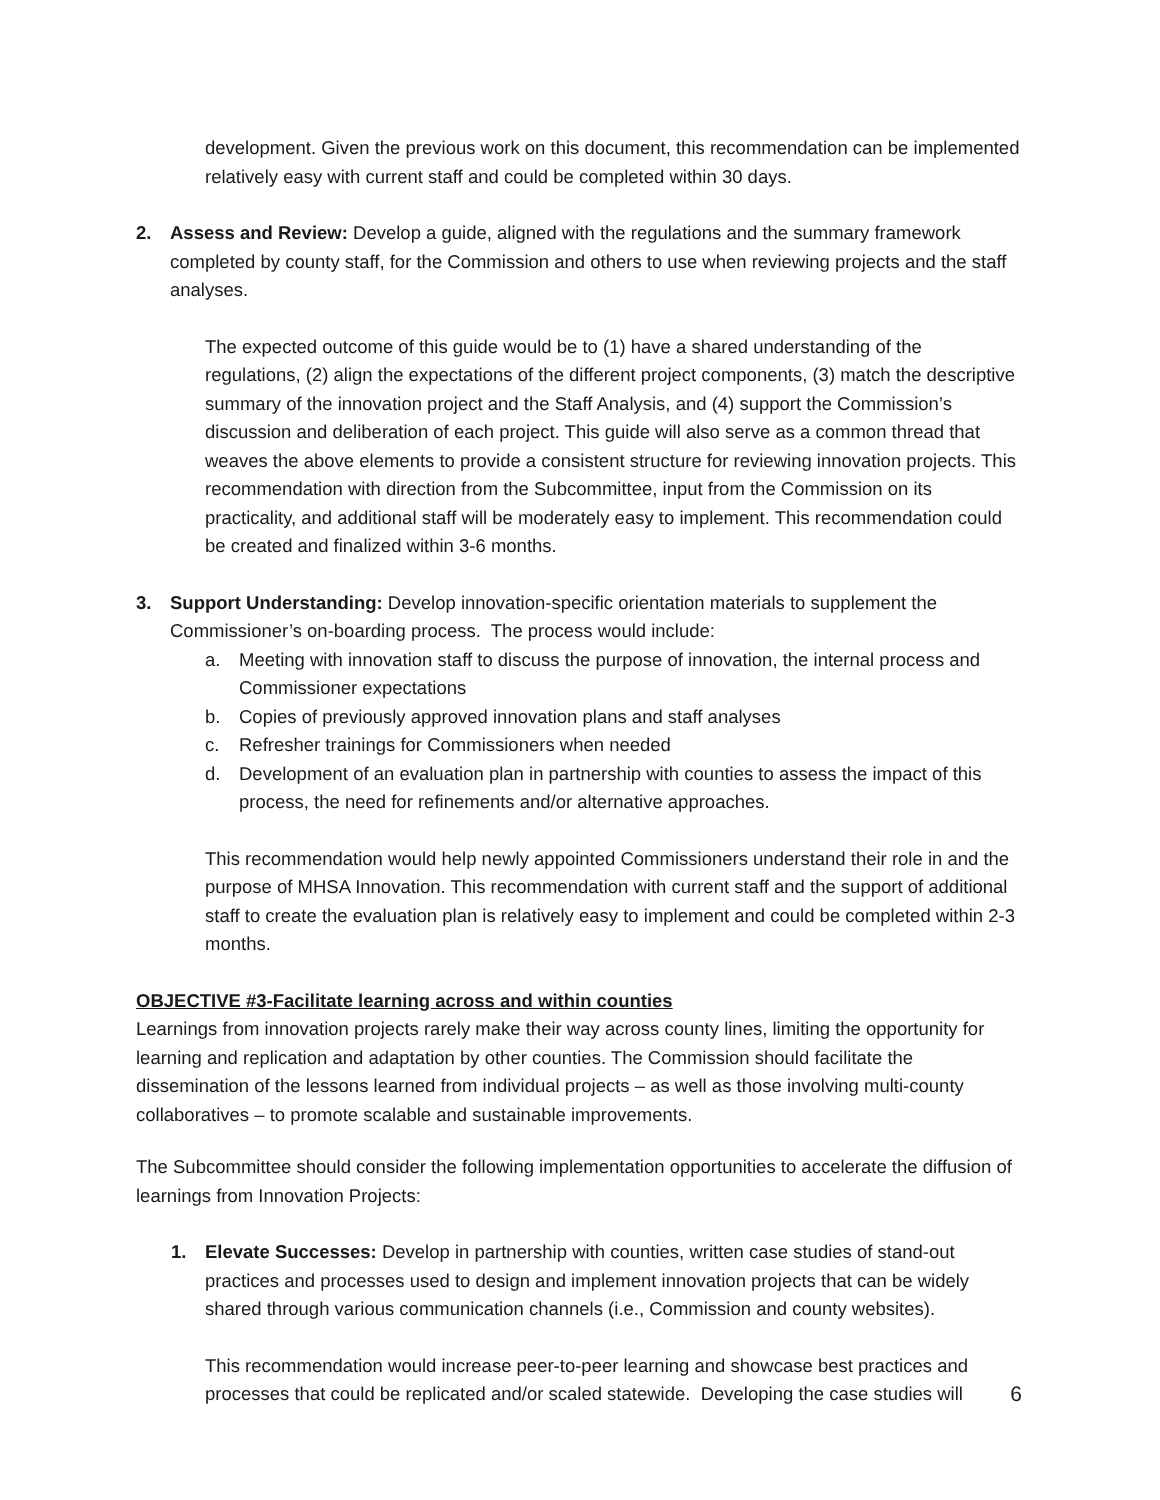development. Given the previous work on this document, this recommendation can be implemented relatively easy with current staff and could be completed within 30 days.
2. Assess and Review: Develop a guide, aligned with the regulations and the summary framework completed by county staff, for the Commission and others to use when reviewing projects and the staff analyses.
The expected outcome of this guide would be to (1) have a shared understanding of the regulations, (2) align the expectations of the different project components, (3) match the descriptive summary of the innovation project and the Staff Analysis, and (4) support the Commission’s discussion and deliberation of each project. This guide will also serve as a common thread that weaves the above elements to provide a consistent structure for reviewing innovation projects. This recommendation with direction from the Subcommittee, input from the Commission on its practicality, and additional staff will be moderately easy to implement. This recommendation could be created and finalized within 3-6 months.
3. Support Understanding: Develop innovation-specific orientation materials to supplement the Commissioner’s on-boarding process. The process would include:
a. Meeting with innovation staff to discuss the purpose of innovation, the internal process and Commissioner expectations
b. Copies of previously approved innovation plans and staff analyses
c. Refresher trainings for Commissioners when needed
d. Development of an evaluation plan in partnership with counties to assess the impact of this process, the need for refinements and/or alternative approaches.
This recommendation would help newly appointed Commissioners understand their role in and the purpose of MHSA Innovation. This recommendation with current staff and the support of additional staff to create the evaluation plan is relatively easy to implement and could be completed within 2-3 months.
OBJECTIVE #3-Facilitate learning across and within counties
Learnings from innovation projects rarely make their way across county lines, limiting the opportunity for learning and replication and adaptation by other counties. The Commission should facilitate the dissemination of the lessons learned from individual projects – as well as those involving multi-county collaboratives – to promote scalable and sustainable improvements.
The Subcommittee should consider the following implementation opportunities to accelerate the diffusion of learnings from Innovation Projects:
1. Elevate Successes: Develop in partnership with counties, written case studies of stand-out practices and processes used to design and implement innovation projects that can be widely shared through various communication channels (i.e., Commission and county websites).
This recommendation would increase peer-to-peer learning and showcase best practices and processes that could be replicated and/or scaled statewide. Developing the case studies will
6